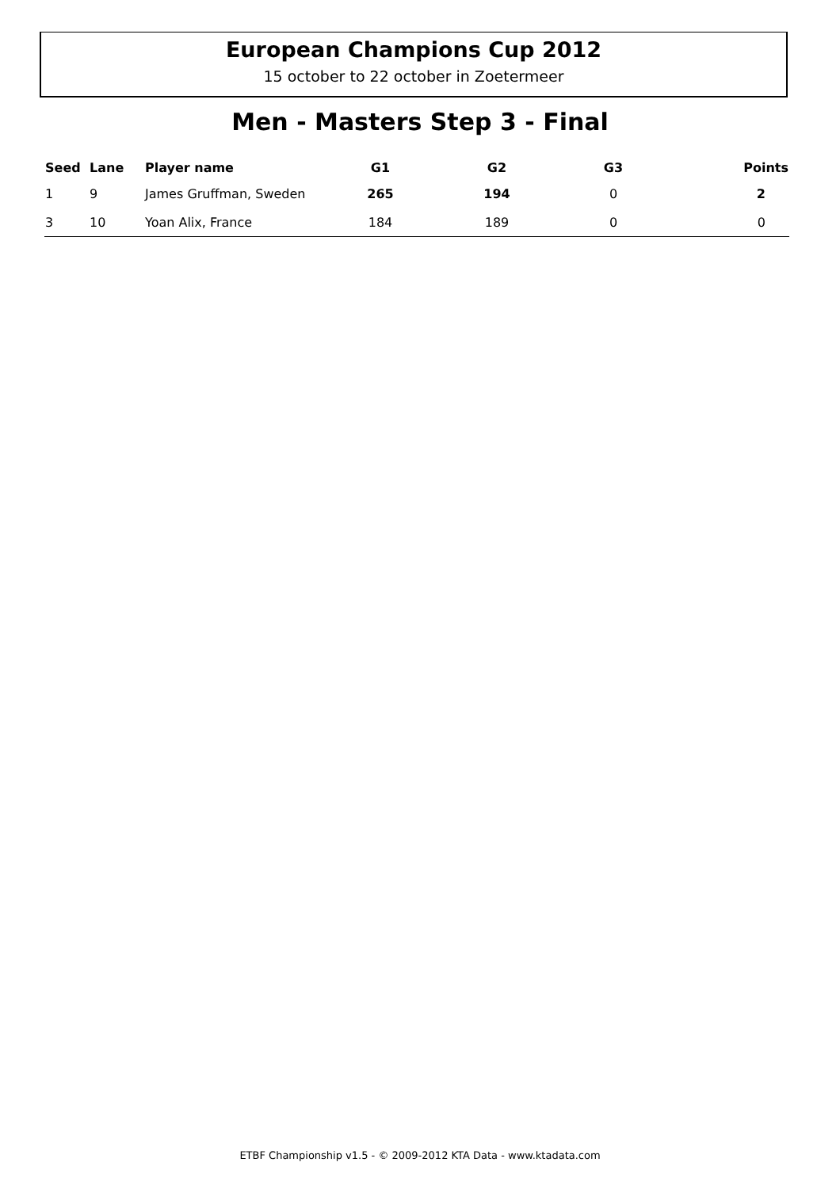European Champions Cup 2012
15 october to 22 october in Zoetermeer
Men - Masters Step 3 - Final
| Seed | Lane | Player name | G1 | G2 | G3 | Points |
| --- | --- | --- | --- | --- | --- | --- |
| 1 | 9 | James Gruffman, Sweden | 265 | 194 | 0 | 2 |
| 3 | 10 | Yoan Alix, France | 184 | 189 | 0 | 0 |
ETBF Championship v1.5 - © 2009-2012 KTA Data - www.ktadata.com